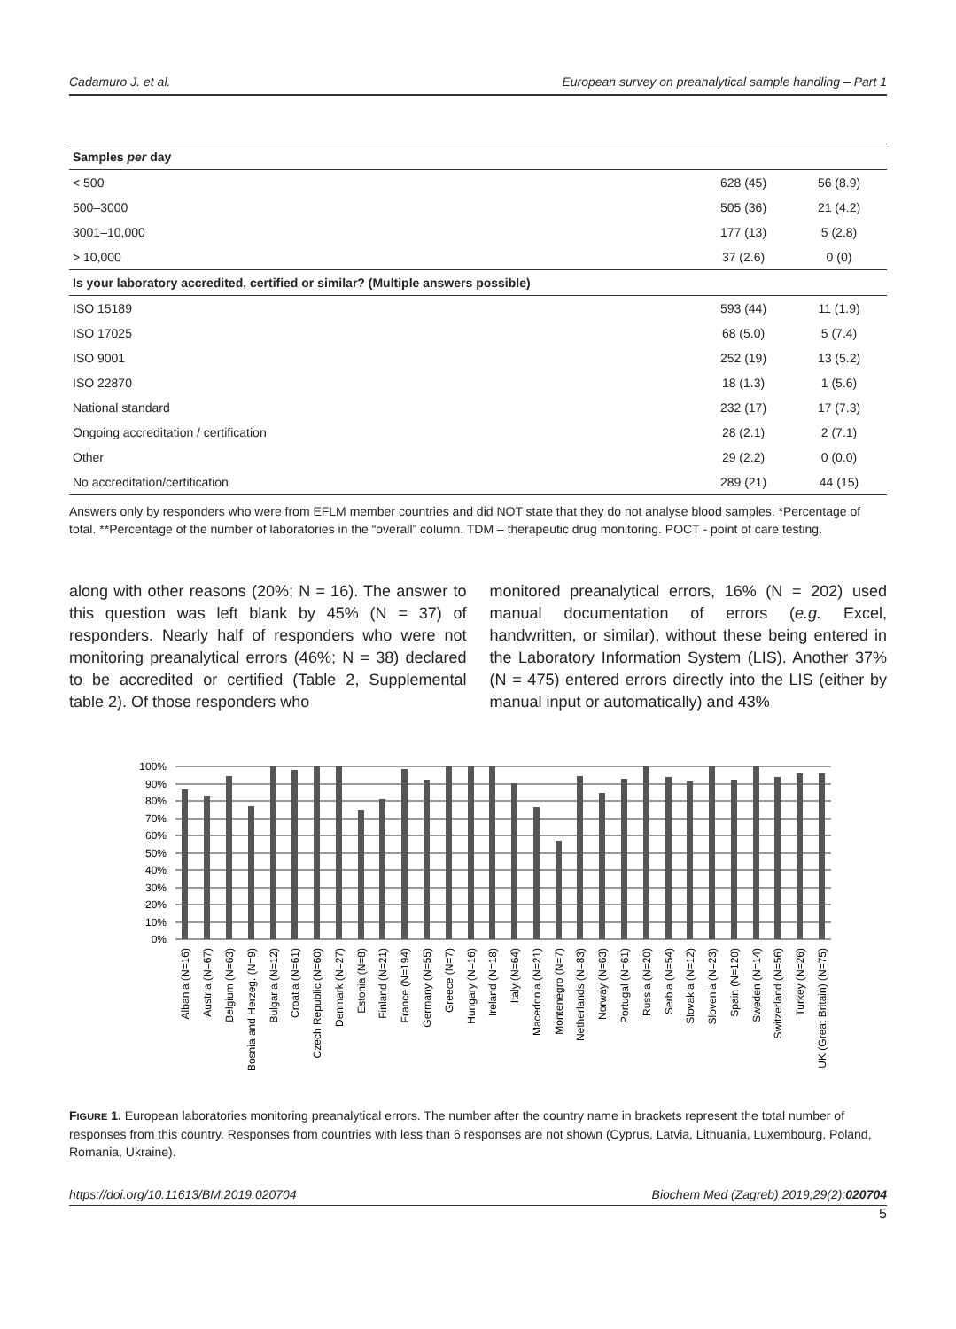Cadamuro J. et al. European survey on preanalytical sample handling – Part 1
| Samples per day | | |
| --- | --- | --- |
| < 500 | 628 (45) | 56 (8.9) |
| 500–3000 | 505 (36) | 21 (4.2) |
| 3001–10,000 | 177 (13) | 5 (2.8) |
| > 10,000 | 37 (2.6) | 0 (0) |
| Is your laboratory accredited, certified or similar? (Multiple answers possible) | | |
| ISO 15189 | 593 (44) | 11 (1.9) |
| ISO 17025 | 68 (5.0) | 5 (7.4) |
| ISO 9001 | 252 (19) | 13 (5.2) |
| ISO 22870 | 18 (1.3) | 1 (5.6) |
| National standard | 232 (17) | 17 (7.3) |
| Ongoing accreditation / certification | 28 (2.1) | 2 (7.1) |
| Other | 29 (2.2) | 0 (0.0) |
| No accreditation/certification | 289 (21) | 44 (15) |
Answers only by responders who were from EFLM member countries and did NOT state that they do not analyse blood samples. *Percentage of total. **Percentage of the number of laboratories in the “overall” column. TDM – therapeutic drug monitoring. POCT - point of care testing.
along with other reasons (20%; N = 16). The answer to this question was left blank by 45% (N = 37) of responders. Nearly half of responders who were not monitoring preanalytical errors (46%; N = 38) declared to be accredited or certified (Table 2, Supplemental table 2). Of those responders who
monitored preanalytical errors, 16% (N = 202) used manual documentation of errors (e.g. Excel, handwritten, or similar), without these being entered in the Laboratory Information System (LIS). Another 37% (N = 475) entered errors directly into the LIS (either by manual input or automatically) and 43%
100%
90%
80%
70%
60%
50%
40%
30%
20%
10%
0%
Albania (N=16)
Austria (N=67)
Belgium (N=63)
Bosnia and Herzeg. (N=9)
Bulgaria (N=12)
Croatia (N=61)
Czech Republic (N=60)
Denmark (N=27)
Estonia (N=8)
Finland (N=21)
France (N=194)
Germany (N=55)
Greece (N=7)
Hungary (N=16)
Ireland (N=18)
Italy (N=64)
Macedonia (N=21)
Montenegro (N=7)
Netherlands (N=83)
Norway (N=63)
Portugal (N=61)
Russia (N=20)
Serbia (N=54)
Slovakia (N=12)
Slovenia (N=23)
Spain (N=120)
Sweden (N=14)
Switzerland (N=56)
Turkey (N=26)
UK (Great Britain) (N=75)
FIGURE 1. European laboratories monitoring preanalytical errors. The number after the country name in brackets represent the total number of responses from this country. Responses from countries with less than 6 responses are not shown (Cyprus, Latvia, Lithuania, Luxembourg, Poland, Romania, Ukraine).
https://doi.org/10.11613/BM.2019.020704 Biochem Med (Zagreb) 2019;29(2):020704
5